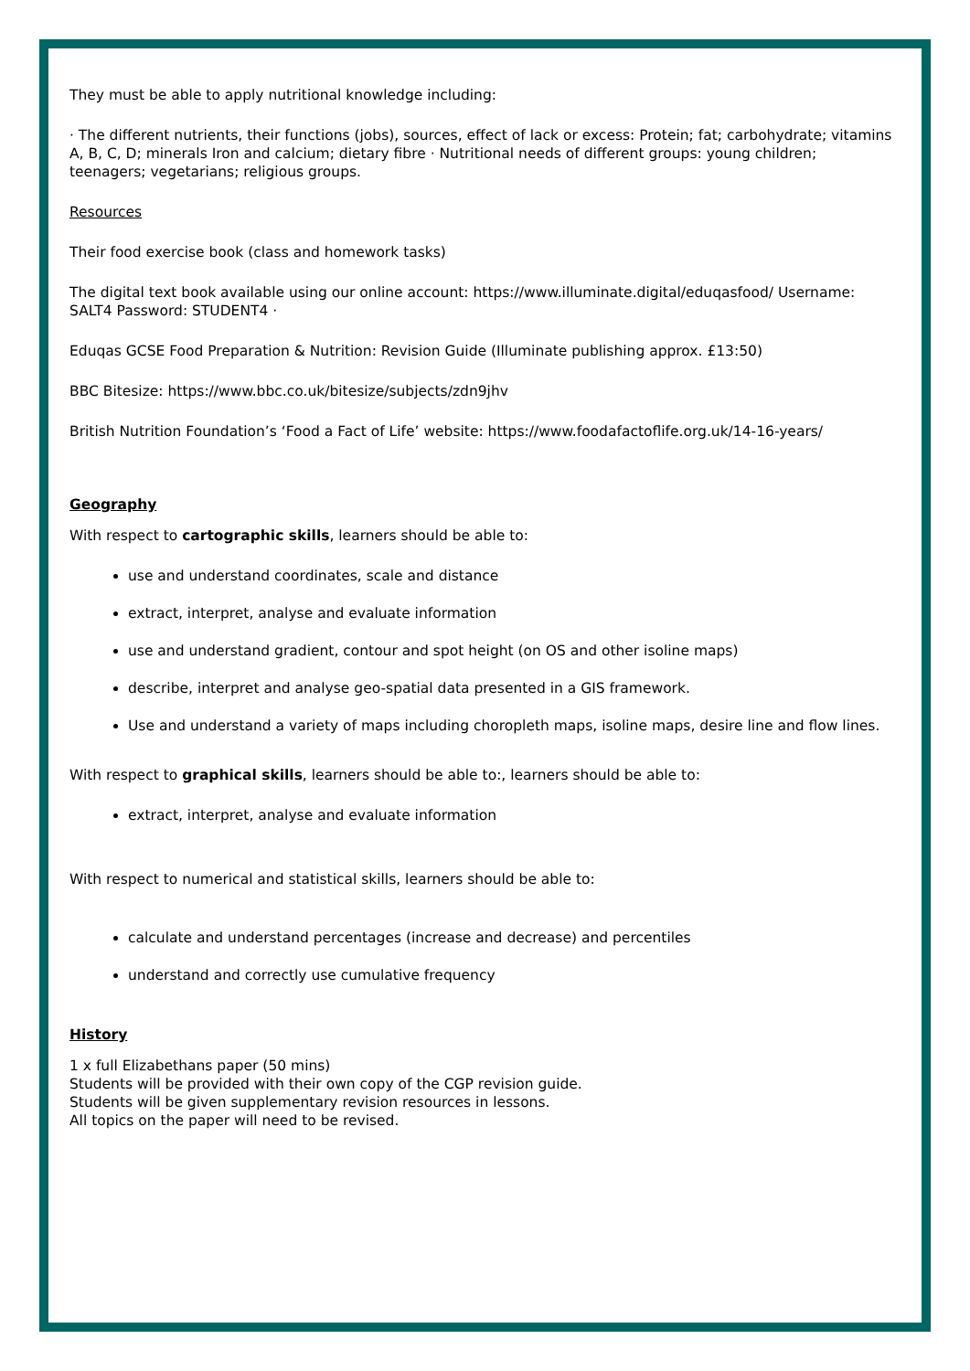They must be able to apply nutritional knowledge including:
· The different nutrients, their functions (jobs), sources, effect of lack or excess: Protein; fat; carbohydrate; vitamins A, B, C, D; minerals Iron and calcium; dietary fibre · Nutritional needs of different groups: young children; teenagers; vegetarians; religious groups.
Resources
Their food exercise book (class and homework tasks)
The digital text book available using our online account: https://www.illuminate.digital/eduqasfood/ Username: SALT4 Password: STUDENT4 ·
Eduqas GCSE Food Preparation & Nutrition: Revision Guide (Illuminate publishing approx. £13:50)
BBC Bitesize: https://www.bbc.co.uk/bitesize/subjects/zdn9jhv
British Nutrition Foundation’s ‘Food a Fact of Life’ website: https://www.foodafactoflife.org.uk/14-16-years/
Geography
With respect to cartographic skills, learners should be able to:
use and understand coordinates, scale and distance
extract, interpret, analyse and evaluate information
use and understand gradient, contour and spot height (on OS and other isoline maps)
describe, interpret and analyse geo-spatial data presented in a GIS framework.
Use and understand a variety of maps including choropleth maps, isoline maps, desire line and flow lines.
With respect to graphical skills, learners should be able to:, learners should be able to:
extract, interpret, analyse and evaluate information
With respect to numerical and statistical skills, learners should be able to:
calculate and understand percentages (increase and decrease) and percentiles
understand and correctly use cumulative frequency
History
1 x full Elizabethans paper (50 mins)
Students will be provided with their own copy of the CGP revision guide.
Students will be given supplementary revision resources in lessons.
All topics on the paper will need to be revised.